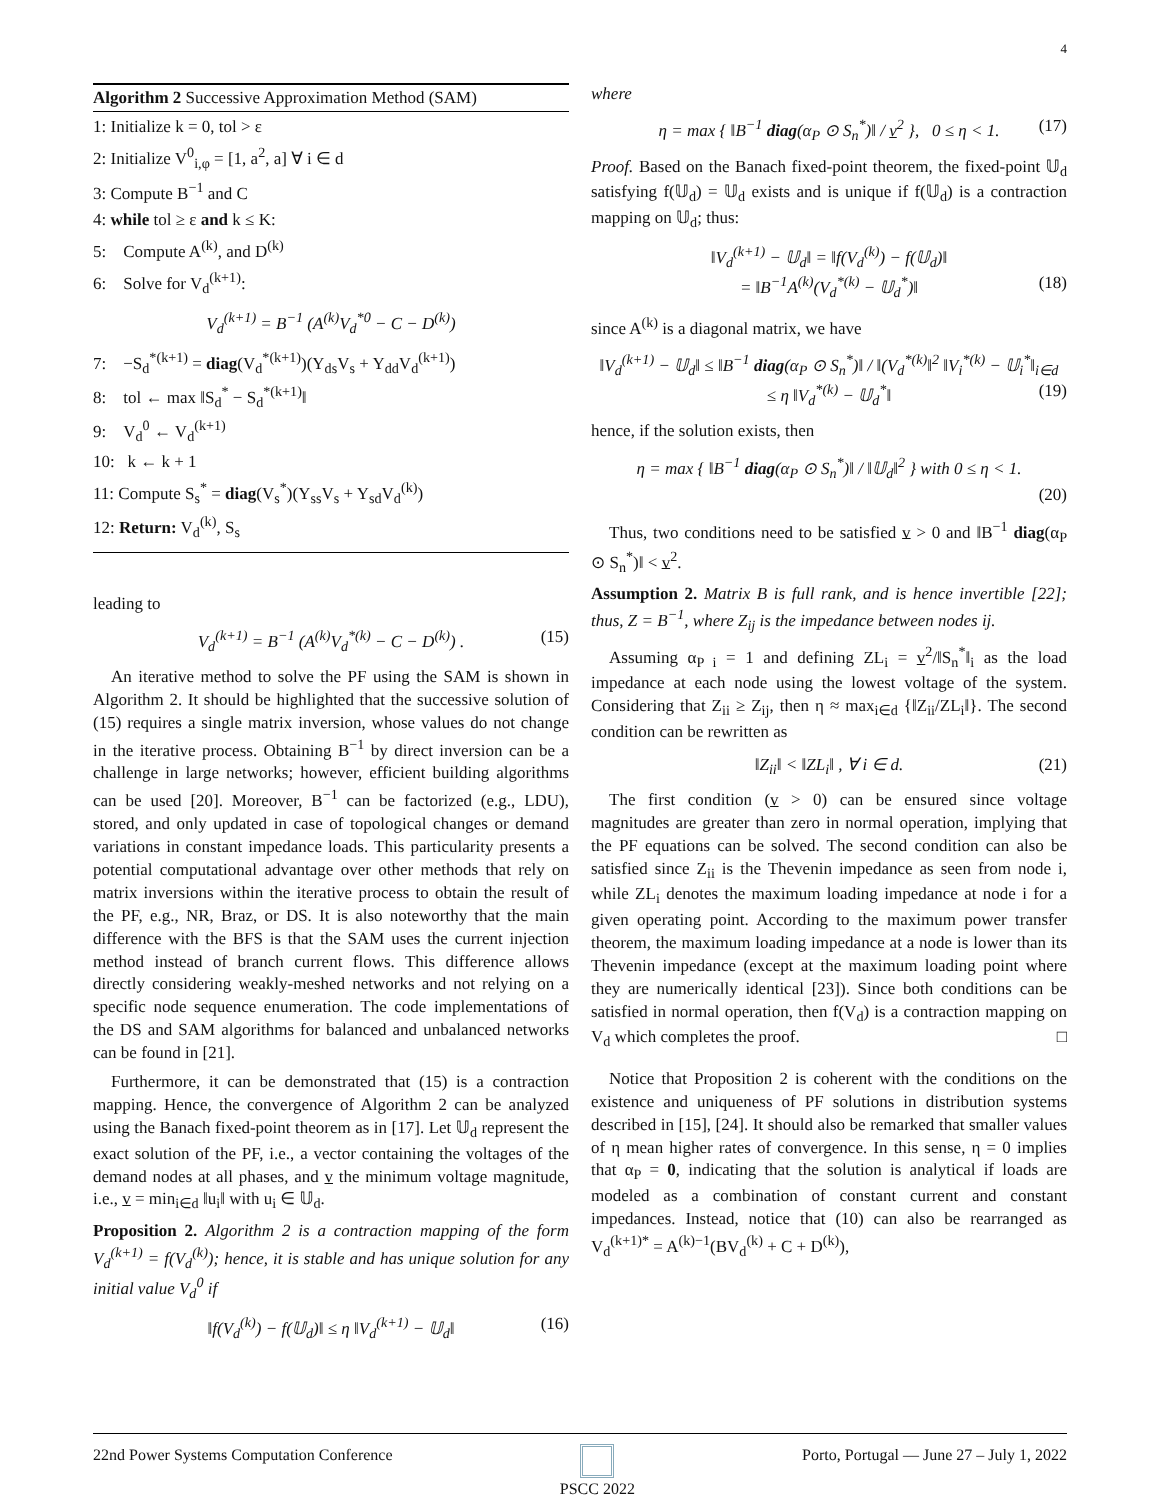4
Algorithm 2 Successive Approximation Method (SAM)
1: Initialize k = 0, tol > ε
2: Initialize V<sup>0</sup><sub>i,φ</sub> = [1, a<sup>2</sup>, a] ∀ i ∈ d
3: Compute B<sup>−1</sup> and C
4: while tol ≥ ε and k ≤ K:
5: Compute A<sup>(k)</sup>, and D<sup>(k)</sup>
6: Solve for V<sub>d</sub><sup>(k+1)</sup>:
V<sub>d</sub><sup>(k+1)</sup> = B<sup>−1</sup> (A<sup>(k)</sup>V<sub>d</sub><sup>*0</sup> − C − D<sup>(k)</sup>)
7: −S<sub>d</sub><sup>*(k+1)</sup> = diag(V<sub>d</sub><sup>*(k+1)</sup>)(Y<sub>ds</sub>V<sub>s</sub> + Y<sub>dd</sub>V<sub>d</sub><sup>(k+1)</sup>)
8: tol ← max ‖S<sub>d</sub><sup>*</sup> − S<sub>d</sub><sup>*(k+1)</sup>‖
9: V<sub>d</sub><sup>0</sup> ← V<sub>d</sub><sup>(k+1)</sup>
10: k ← k + 1
11: Compute S<sub>s</sub><sup>*</sup> = diag(V<sub>s</sub><sup>*</sup>)(Y<sub>ss</sub>V<sub>s</sub> + Y<sub>sd</sub>V<sub>d</sub><sup>(k)</sup>)
12: Return: V<sub>d</sub><sup>(k)</sup>, S<sub>s</sub>
leading to
V<sub>d</sub><sup>(k+1)</sup> = B<sup>−1</sup> (A<sup>(k)</sup>V<sub>d</sub><sup>*(k)</sup> − C − D<sup>(k)</sup>) . (15)
An iterative method to solve the PF using the SAM is shown in Algorithm 2. It should be highlighted that the successive solution of (15) requires a single matrix inversion, whose values do not change in the iterative process. Obtaining B<sup>−1</sup> by direct inversion can be a challenge in large networks; however, efficient building algorithms can be used [20]. Moreover, B<sup>−1</sup> can be factorized (e.g., LDU), stored, and only updated in case of topological changes or demand variations in constant impedance loads. This particularity presents a potential computational advantage over other methods that rely on matrix inversions within the iterative process to obtain the result of the PF, e.g., NR, Braz, or DS. It is also noteworthy that the main difference with the BFS is that the SAM uses the current injection method instead of branch current flows. This difference allows directly considering weakly-meshed networks and not relying on a specific node sequence enumeration. The code implementations of the DS and SAM algorithms for balanced and unbalanced networks can be found in [21].
Furthermore, it can be demonstrated that (15) is a contraction mapping. Hence, the convergence of Algorithm 2 can be analyzed using the Banach fixed-point theorem as in [17]. Let 𝕌<sub>d</sub> represent the exact solution of the PF, i.e., a vector containing the voltages of the demand nodes at all phases, and v the minimum voltage magnitude, i.e., v = min<sub>i∈d</sub> ‖u<sub>i</sub>‖ with u<sub>i</sub> ∈ 𝕌<sub>d</sub>.
Proposition 2. Algorithm 2 is a contraction mapping of the form V<sub>d</sub><sup>(k+1)</sup> = f(V<sub>d</sub><sup>(k)</sup>); hence, it is stable and has unique solution for any initial value V<sub>d</sub><sup>0</sup> if
‖f(V<sub>d</sub><sup>(k)</sup>) − f(𝕌<sub>d</sub>)‖ ≤ η ‖V<sub>d</sub><sup>(k+1)</sup> − 𝕌<sub>d</sub>‖ (16)
where
η = max { ‖B<sup>−1</sup> diag(α<sub>P</sub> ⊙ S<sub>n</sub><sup>*</sup>)‖ / v<sup>2</sup> }, 0 ≤ η < 1. (17)
Proof. Based on the Banach fixed-point theorem, the fixed-point 𝕌<sub>d</sub> satisfying f(𝕌<sub>d</sub>) = 𝕌<sub>d</sub> exists and is unique if f(𝕌<sub>d</sub>) is a contraction mapping on 𝕌<sub>d</sub>; thus:
‖V<sub>d</sub><sup>(k+1)</sup> − 𝕌<sub>d</sub>‖ = ‖f(V<sub>d</sub><sup>(k)</sup>) − f(𝕌<sub>d</sub>)‖
= ‖B<sup>−1</sup>A<sup>(k)</sup>(V<sub>d</sub><sup>*(k)</sup> − 𝕌<sub>d</sub><sup>*</sup>)‖ (18)
since A<sup>(k)</sup> is a diagonal matrix, we have
‖V<sub>d</sub><sup>(k+1)</sup> − 𝕌<sub>d</sub>‖ ≤ ‖B<sup>−1</sup> diag(α<sub>P</sub> ⊙ S<sub>n</sub><sup>*</sup>)‖ / ‖(V<sub>d</sub><sup>*(k)</sup>‖<sup>2</sup> ‖V<sub>i</sub><sup>*(k)</sup> − 𝕌<sub>i</sub><sup>*</sup>‖<sub>i∈d</sub>
≤ η ‖V<sub>d</sub><sup>*(k)</sup> − 𝕌<sub>d</sub><sup>*</sup>‖ (19)
hence, if the solution exists, then
η = max { ‖B<sup>−1</sup> diag(α<sub>P</sub> ⊙ S<sub>n</sub><sup>*</sup>)‖ / ‖𝕌<sub>d</sub>‖<sup>2</sup> } with 0 ≤ η < 1.
(20)
Thus, two conditions need to be satisfied v > 0 and ‖B<sup>−1</sup> diag(α<sub>P</sub> ⊙ S<sub>n</sub><sup>*</sup>)‖ < v<sup>2</sup>.
Assumption 2. Matrix B is full rank, and is hence invertible [22]; thus, Z = B<sup>−1</sup>, where Z<sub>ij</sub> is the impedance between nodes ij.
Assuming α<sub>P i</sub> = 1 and defining ZL<sub>i</sub> = v<sup>2</sup>/‖S<sub>n</sub><sup>*</sup>‖<sub>i</sub> as the load impedance at each node using the lowest voltage of the system. Considering that Z<sub>ii</sub> ≥ Z<sub>ij</sub>, then η ≈ max<sub>i∈d</sub> {‖Z<sub>ii</sub>/ZL<sub>i</sub>‖}. The second condition can be rewritten as
‖Z<sub>ii</sub>‖ < ‖ZL<sub>i</sub>‖ , ∀ i ∈ d. (21)
The first condition (v > 0) can be ensured since voltage magnitudes are greater than zero in normal operation, implying that the PF equations can be solved. The second condition can also be satisfied since Z<sub>ii</sub> is the Thevenin impedance as seen from node i, while ZL<sub>i</sub> denotes the maximum loading impedance at node i for a given operating point. According to the maximum power transfer theorem, the maximum loading impedance at a node is lower than its Thevenin impedance (except at the maximum loading point where they are numerically identical [23]). Since both conditions can be satisfied in normal operation, then f(V<sub>d</sub>) is a contraction mapping on V<sub>d</sub> which completes the proof. □
Notice that Proposition 2 is coherent with the conditions on the existence and uniqueness of PF solutions in distribution systems described in [15], [24]. It should also be remarked that smaller values of η mean higher rates of convergence. In this sense, η = 0 implies that α<sub>P</sub> = 0, indicating that the solution is analytical if loads are modeled as a combination of constant current and constant impedances. Instead, notice that (10) can also be rearranged as V<sub>d</sub><sup>(k+1)*</sup> = A<sup>(k)−1</sup>(BV<sub>d</sub><sup>(k)</sup> + C + D<sup>(k)</sup>),
22nd Power Systems Computation Conference
PSCC 2022 Porto, Portugal — June 27 – July 1, 2022